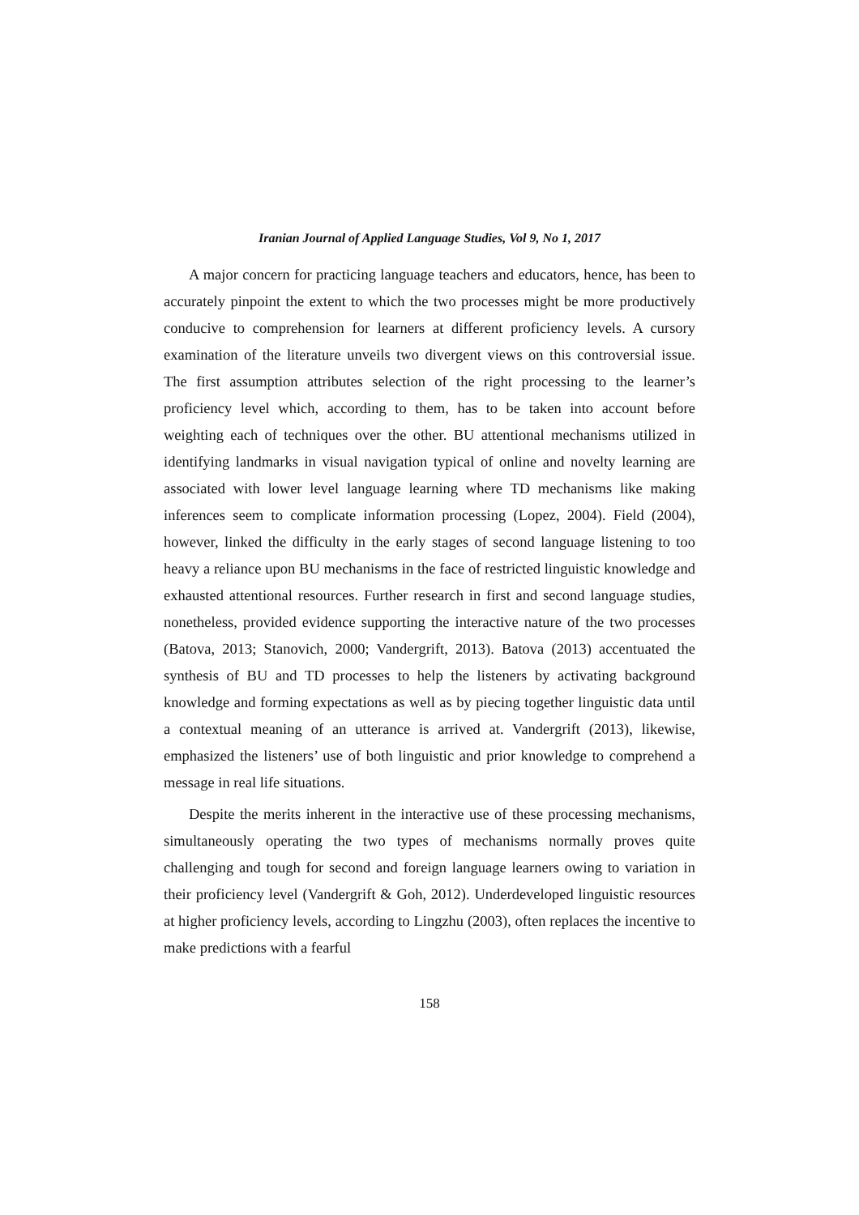Iranian Journal of Applied Language Studies, Vol 9, No 1, 2017
A major concern for practicing language teachers and educators, hence, has been to accurately pinpoint the extent to which the two processes might be more productively conducive to comprehension for learners at different proficiency levels. A cursory examination of the literature unveils two divergent views on this controversial issue. The first assumption attributes selection of the right processing to the learner’s proficiency level which, according to them, has to be taken into account before weighting each of techniques over the other. BU attentional mechanisms utilized in identifying landmarks in visual navigation typical of online and novelty learning are associated with lower level language learning where TD mechanisms like making inferences seem to complicate information processing (Lopez, 2004). Field (2004), however, linked the difficulty in the early stages of second language listening to too heavy a reliance upon BU mechanisms in the face of restricted linguistic knowledge and exhausted attentional resources. Further research in first and second language studies, nonetheless, provided evidence supporting the interactive nature of the two processes (Batova, 2013; Stanovich, 2000; Vandergrift, 2013). Batova (2013) accentuated the synthesis of BU and TD processes to help the listeners by activating background knowledge and forming expectations as well as by piecing together linguistic data until a contextual meaning of an utterance is arrived at. Vandergrift (2013), likewise, emphasized the listeners’ use of both linguistic and prior knowledge to comprehend a message in real life situations.
Despite the merits inherent in the interactive use of these processing mechanisms, simultaneously operating the two types of mechanisms normally proves quite challenging and tough for second and foreign language learners owing to variation in their proficiency level (Vandergrift & Goh, 2012). Underdeveloped linguistic resources at higher proficiency levels, according to Lingzhu (2003), often replaces the incentive to make predictions with a fearful
158